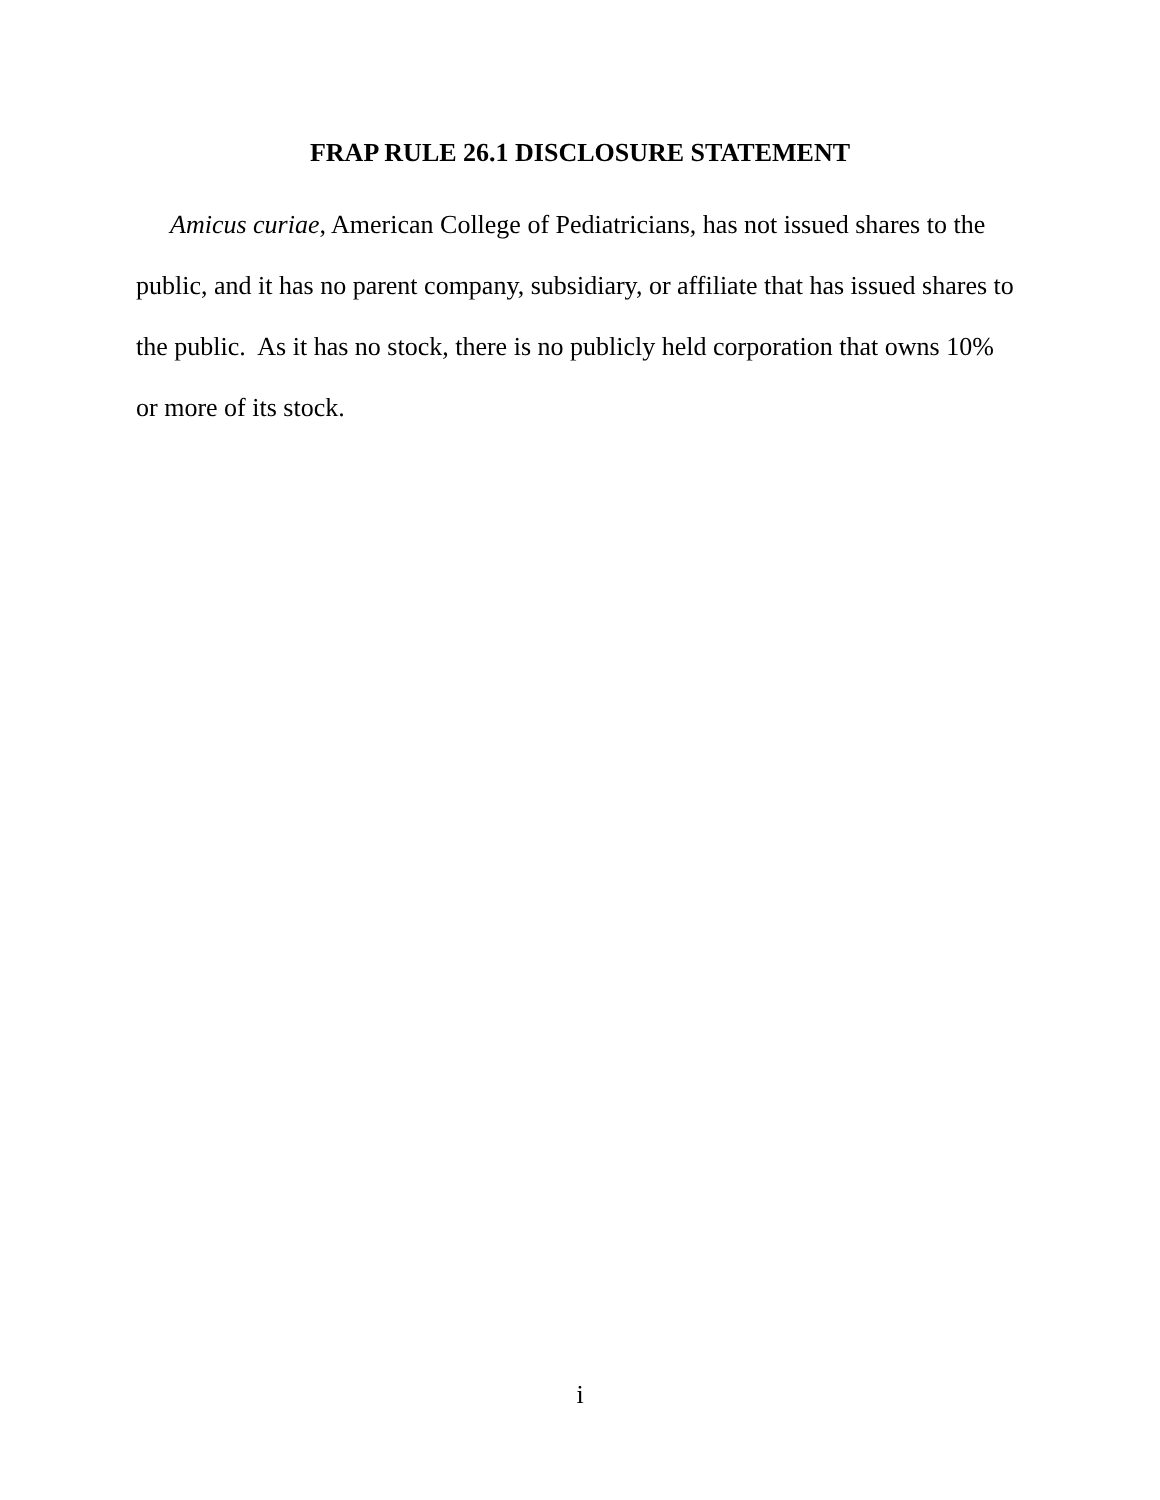FRAP RULE 26.1 DISCLOSURE STATEMENT
Amicus curiae, American College of Pediatricians, has not issued shares to the public, and it has no parent company, subsidiary, or affiliate that has issued shares to the public. As it has no stock, there is no publicly held corporation that owns 10% or more of its stock.
i